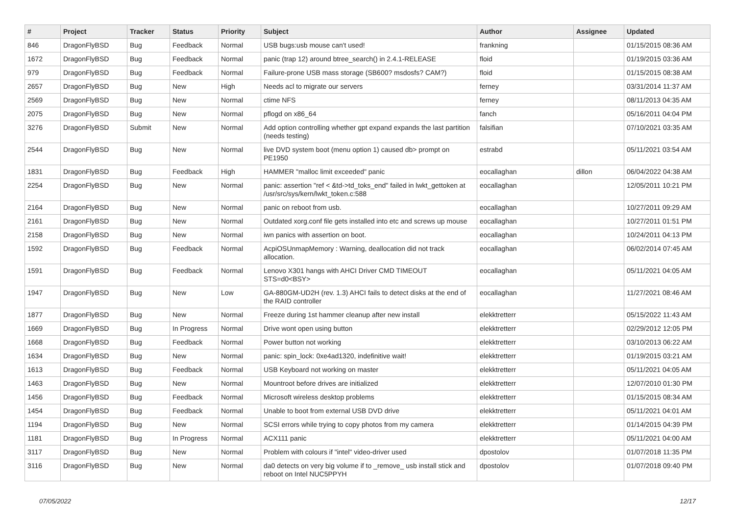| # | Project | Tracker | Status | Priority | Subject | Author | Assignee | Updated |
| --- | --- | --- | --- | --- | --- | --- | --- | --- |
| 846 | DragonFlyBSD | Bug | Feedback | Normal | USB bugs:usb mouse can't used! | frankning | | 01/15/2015 08:36 AM |
| 1672 | DragonFlyBSD | Bug | Feedback | Normal | panic (trap 12) around btree_search() in 2.4.1-RELEASE | floid | | 01/19/2015 03:36 AM |
| 979 | DragonFlyBSD | Bug | Feedback | Normal | Failure-prone USB mass storage (SB600? msdosfs? CAM?) | floid | | 01/15/2015 08:38 AM |
| 2657 | DragonFlyBSD | Bug | New | High | Needs acl to migrate our servers | ferney | | 03/31/2014 11:37 AM |
| 2569 | DragonFlyBSD | Bug | New | Normal | ctime NFS | ferney | | 08/11/2013 04:35 AM |
| 2075 | DragonFlyBSD | Bug | New | Normal | pflogd on x86_64 | fanch | | 05/16/2011 04:04 PM |
| 3276 | DragonFlyBSD | Submit | New | Normal | Add option controlling whether gpt expand expands the last partition (needs testing) | falsifian | | 07/10/2021 03:35 AM |
| 2544 | DragonFlyBSD | Bug | New | Normal | live DVD system boot (menu option 1) caused db> prompt on PE1950 | estrabd | | 05/11/2021 03:54 AM |
| 1831 | DragonFlyBSD | Bug | Feedback | High | HAMMER "malloc limit exceeded" panic | eocallaghan | dillon | 06/04/2022 04:38 AM |
| 2254 | DragonFlyBSD | Bug | New | Normal | panic: assertion "ref < &td->td_toks_end" failed in lwkt_gettoken at /usr/src/sys/kern/lwkt_token.c:588 | eocallaghan | | 12/05/2011 10:21 PM |
| 2164 | DragonFlyBSD | Bug | New | Normal | panic on reboot from usb. | eocallaghan | | 10/27/2011 09:29 AM |
| 2161 | DragonFlyBSD | Bug | New | Normal | Outdated xorg.conf file gets installed into etc and screws up mouse | eocallaghan | | 10/27/2011 01:51 PM |
| 2158 | DragonFlyBSD | Bug | New | Normal | iwn panics with assertion on boot. | eocallaghan | | 10/24/2011 04:13 PM |
| 1592 | DragonFlyBSD | Bug | Feedback | Normal | AcpiOSUnmapMemory : Warning, deallocation did not track allocation. | eocallaghan | | 06/02/2014 07:45 AM |
| 1591 | DragonFlyBSD | Bug | Feedback | Normal | Lenovo X301 hangs with AHCI Driver CMD TIMEOUT STS=d0<BSY> | eocallaghan | | 05/11/2021 04:05 AM |
| 1947 | DragonFlyBSD | Bug | New | Low | GA-880GM-UD2H (rev. 1.3) AHCI fails to detect disks at the end of the RAID controller | eocallaghan | | 11/27/2021 08:46 AM |
| 1877 | DragonFlyBSD | Bug | New | Normal | Freeze during 1st hammer cleanup after new install | elekktretterr | | 05/15/2022 11:43 AM |
| 1669 | DragonFlyBSD | Bug | In Progress | Normal | Drive wont open using button | elekktretterr | | 02/29/2012 12:05 PM |
| 1668 | DragonFlyBSD | Bug | Feedback | Normal | Power button not working | elekktretterr | | 03/10/2013 06:22 AM |
| 1634 | DragonFlyBSD | Bug | New | Normal | panic: spin_lock: 0xe4ad1320, indefinitive wait! | elekktretterr | | 01/19/2015 03:21 AM |
| 1613 | DragonFlyBSD | Bug | Feedback | Normal | USB Keyboard not working on master | elekktretterr | | 05/11/2021 04:05 AM |
| 1463 | DragonFlyBSD | Bug | New | Normal | Mountroot before drives are initialized | elekktretterr | | 12/07/2010 01:30 PM |
| 1456 | DragonFlyBSD | Bug | Feedback | Normal | Microsoft wireless desktop problems | elekktretterr | | 01/15/2015 08:34 AM |
| 1454 | DragonFlyBSD | Bug | Feedback | Normal | Unable to boot from external USB DVD drive | elekktretterr | | 05/11/2021 04:01 AM |
| 1194 | DragonFlyBSD | Bug | New | Normal | SCSI errors while trying to copy photos from my camera | elekktretterr | | 01/14/2015 04:39 PM |
| 1181 | DragonFlyBSD | Bug | In Progress | Normal | ACX111 panic | elekktretterr | | 05/11/2021 04:00 AM |
| 3117 | DragonFlyBSD | Bug | New | Normal | Problem with colours if "intel" video-driver used | dpostolov | | 01/07/2018 11:35 PM |
| 3116 | DragonFlyBSD | Bug | New | Normal | da0 detects on very big volume if to _remove_ usb install stick and reboot on Intel NUC5PPYH | dpostolov | | 01/07/2018 09:40 PM |
07/05/2022 12/17